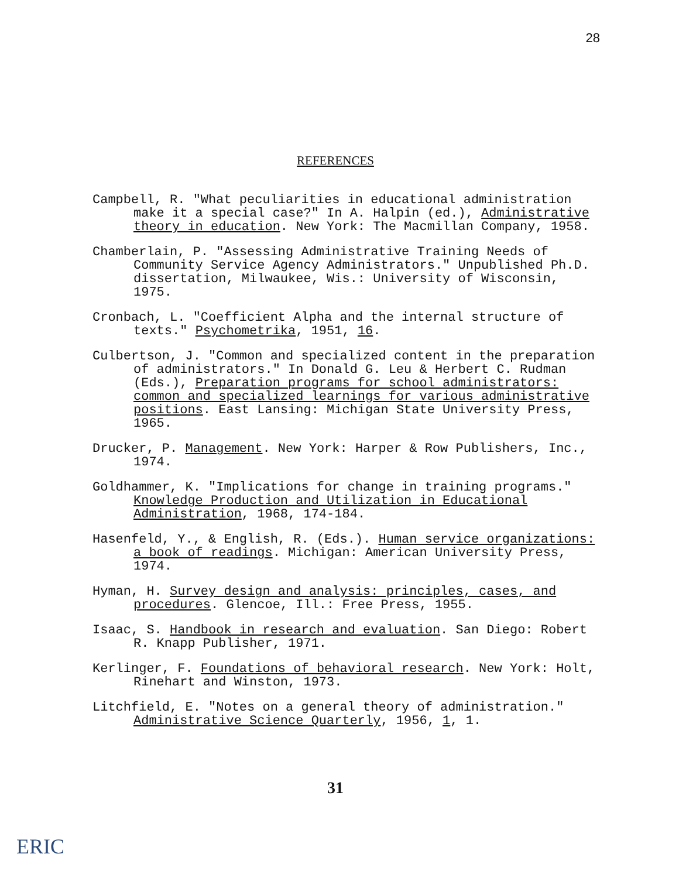28
REFERENCES
Campbell, R. "What peculiarities in educational administration make it a special case?" In A. Halpin (ed.), Administrative theory in education. New York: The Macmillan Company, 1958.
Chamberlain, P. "Assessing Administrative Training Needs of Community Service Agency Administrators." Unpublished Ph.D. dissertation, Milwaukee, Wis.: University of Wisconsin, 1975.
Cronbach, L. "Coefficient Alpha and the internal structure of texts." Psychometrika, 1951, 16.
Culbertson, J. "Common and specialized content in the preparation of administrators." In Donald G. Leu & Herbert C. Rudman (Eds.), Preparation programs for school administrators: common and specialized learnings for various administrative positions. East Lansing: Michigan State University Press, 1965.
Drucker, P. Management. New York: Harper & Row Publishers, Inc., 1974.
Goldhammer, K. "Implications for change in training programs." Knowledge Production and Utilization in Educational Administration, 1968, 174-184.
Hasenfeld, Y., & English, R. (Eds.). Human service organizations: a book of readings. Michigan: American University Press, 1974.
Hyman, H. Survey design and analysis: principles, cases, and procedures. Glencoe, Ill.: Free Press, 1955.
Isaac, S. Handbook in research and evaluation. San Diego: Robert R. Knapp Publisher, 1971.
Kerlinger, F. Foundations of behavioral research. New York: Holt, Rinehart and Winston, 1973.
Litchfield, E. "Notes on a general theory of administration." Administrative Science Quarterly, 1956, 1, 1.
31
ERIC